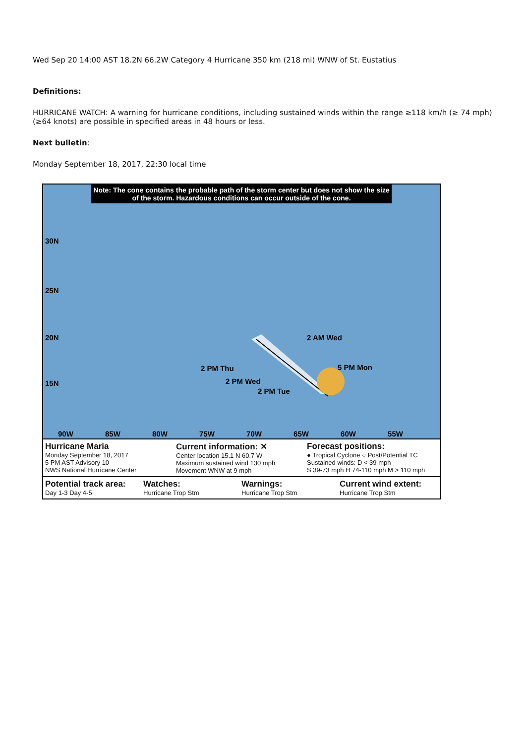Wed Sep 20 14:00 AST 18.2N 66.2W Category 4 Hurricane 350 km (218 mi) WNW of St. Eustatius
Definitions:
HURRICANE WATCH: A warning for hurricane conditions, including sustained winds within the range ≥118 km/h (≥ 74 mph) (≥64 knots) are possible in specified areas in 48 hours or less.
Next bulletin:
Monday September 18, 2017, 22:30 local time
Note: The cone contains the probable path of the storm center but does not show the size of the storm. Hazardous conditions can occur outside of the cone.
30N
25N
20N
15N
2 AM Wed
5 PM Mon
2 PM Thu
2 PM Wed
2 PM Tue
90W 85W 80W 75W 70W 65W 60W 55W
Hurricane Maria
Monday September 18, 2017
5 PM AST Advisory 10
NWS National Hurricane Center
Current information: ✕
Center location 15.1 N 60.7 W
Maximum sustained wind 130 mph
Movement WNW at 9 mph
Forecast positions:
● Tropical Cyclone ○ Post/Potential TC
Sustained winds: D < 39 mph
S 39-73 mph H 74-110 mph M > 110 mph
Potential track area:
Day 1-3 Day 4-5
Watches:
Hurricane Trop Stm
Warnings:
Hurricane Trop Stm
Current wind extent:
Hurricane Trop Stm